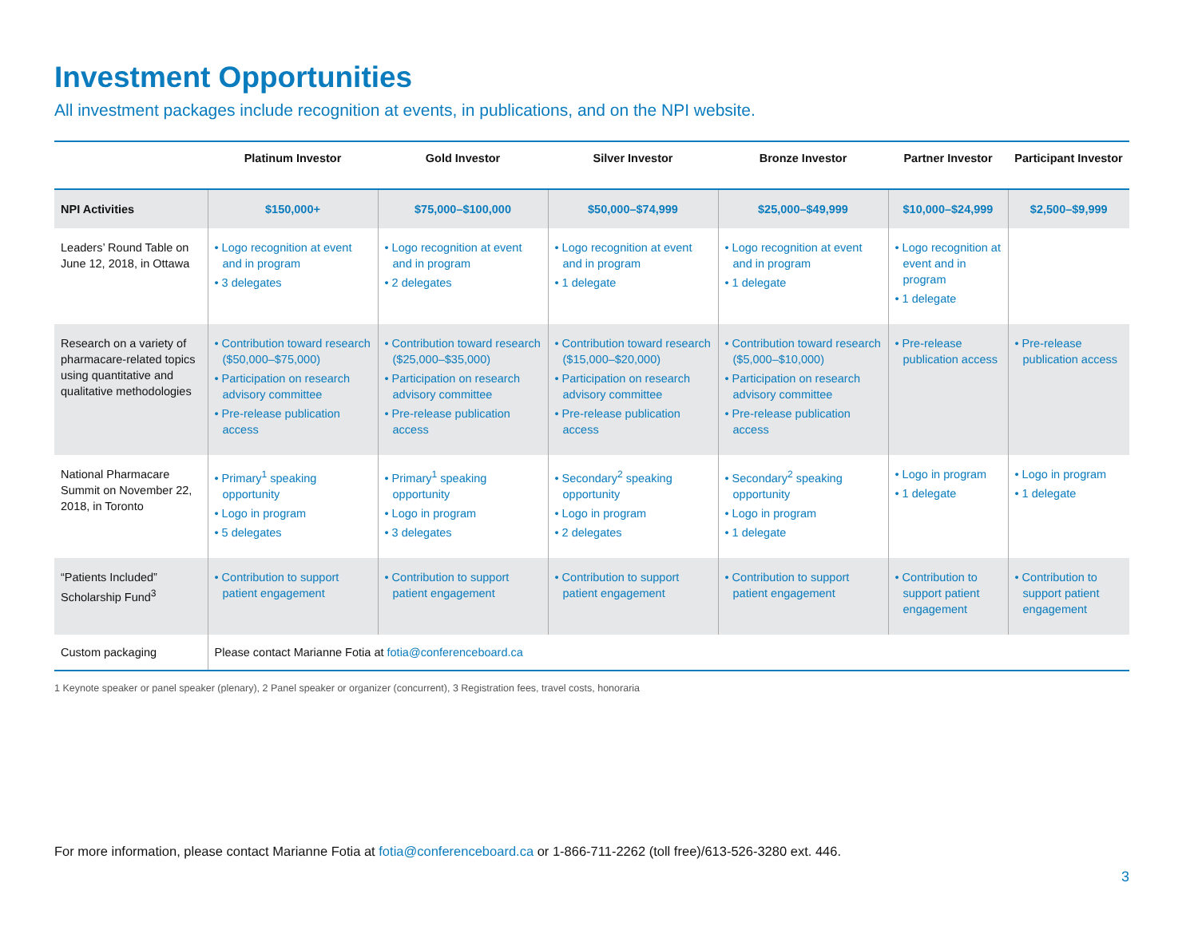Investment Opportunities
All investment packages include recognition at events, in publications, and on the NPI website.
| | Platinum Investor | Gold Investor | Silver Investor | Bronze Investor | Partner Investor | Participant Investor |
| --- | --- | --- | --- | --- | --- | --- |
| NPI Activities | $150,000+ | $75,000–$100,000 | $50,000–$74,999 | $25,000–$49,999 | $10,000–$24,999 | $2,500–$9,999 |
| Leaders’ Round Table on June 12, 2018, in Ottawa | • Logo recognition at event and in program • 3 delegates | • Logo recognition at event and in program • 2 delegates | • Logo recognition at event and in program • 1 delegate | • Logo recognition at event and in program • 1 delegate | • Logo recognition at event and in program • 1 delegate | |
| Research on a variety of pharmacare-related topics using quantitative and qualitative methodologies | • Contribution toward research ($50,000–$75,000) • Participation on research advisory committee • Pre-release publication access | • Contribution toward research ($25,000–$35,000) • Participation on research advisory committee • Pre-release publication access | • Contribution toward research ($15,000–$20,000) • Participation on research advisory committee • Pre-release publication access | • Contribution toward research ($5,000–$10,000) • Participation on research advisory committee • Pre-release publication access | • Pre-release publication access | • Pre-release publication access |
| National Pharmacare Summit on November 22, 2018, in Toronto | • Primary<sup>1</sup> speaking opportunity • Logo in program • 5 delegates | • Primary<sup>1</sup> speaking opportunity • Logo in program • 3 delegates | • Secondary<sup>2</sup> speaking opportunity • Logo in program • 2 delegates | • Secondary<sup>2</sup> speaking opportunity • Logo in program • 1 delegate | • Logo in program • 1 delegate | • Logo in program • 1 delegate |
| “Patients Included” Scholarship Fund<sup>3</sup> | • Contribution to support patient engagement | • Contribution to support patient engagement | • Contribution to support patient engagement | • Contribution to support patient engagement | • Contribution to support patient engagement | • Contribution to support patient engagement |
| Custom packaging | Please contact Marianne Fotia at fotia@conferenceboard.ca | | | | | |
1 Keynote speaker or panel speaker (plenary), 2 Panel speaker or organizer (concurrent), 3 Registration fees, travel costs, honoraria
For more information, please contact Marianne Fotia at fotia@conferenceboard.ca or 1-866-711-2262 (toll free)/613-526-3280 ext. 446.
3